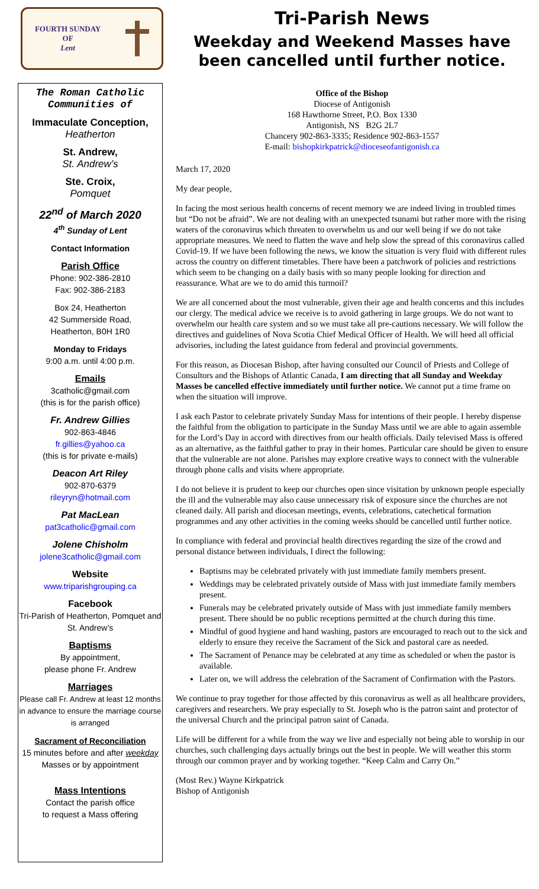FOURTH SUNDAY
OF
Lent
The Roman Catholic
Communities of
Immaculate Conception,
Heatherton
St. Andrew,
St. Andrew’s
Ste. Croix,
Pomquet
22<sup>nd</sup> of March 2020
4<sup>th</sup> Sunday of Lent
Contact Information
Parish Office
Phone: 902-386-2810
Fax: 902-386-2183
Box 24, Heatherton
42 Summerside Road,
Heatherton, B0H 1R0
Monday to Fridays
9:00 a.m. until 4:00 p.m.
Emails
3catholic@gmail.com
(this is for the parish office)
Fr. Andrew Gillies
902-863-4846
fr.gillies@yahoo.ca
(this is for private e-mails)
Deacon Art Riley
902-870-6379
rileyryn@hotmail.com
Pat MacLean
pat3catholic@gmail.com
Jolene Chisholm
jolene3catholic@gmail.com
Website
www.triparishgrouping.ca
Facebook
Tri-Parish of Heatherton, Pomquet and St. Andrew’s
Baptisms
By appointment,
please phone Fr. Andrew
Marriages
Please call Fr. Andrew at least 12 months in advance to ensure the marriage course is arranged
Sacrament of Reconciliation
15 minutes before and after weekday Masses or by appointment
Mass Intentions
Contact the parish office
to request a Mass offering
Tri-Parish News
Weekday and Weekend Masses have been cancelled until further notice.
Office of the Bishop
Diocese of Antigonish
168 Hawthorne Street, P.O. Box 1330
Antigonish, NS B2G 2L7
Chancery 902-863-3335; Residence 902-863-1557
E-mail: bishopkirkpatrick@dioceseofantigonish.ca
March 17, 2020
My dear people,
In facing the most serious health concerns of recent memory we are indeed living in troubled times but “Do not be afraid”. We are not dealing with an unexpected tsunami but rather more with the rising waters of the coronavirus which threaten to overwhelm us and our well being if we do not take appropriate measures. We need to flatten the wave and help slow the spread of this coronavirus called Covid-19. If we have been following the news, we know the situation is very fluid with different rules across the country on different timetables. There have been a patchwork of policies and restrictions which seem to be changing on a daily basis with so many people looking for direction and reassurance. What are we to do amid this turmoil?
We are all concerned about the most vulnerable, given their age and health concerns and this includes our clergy. The medical advice we receive is to avoid gathering in large groups. We do not want to overwhelm our health care system and so we must take all pre-cautions necessary. We will follow the directives and guidelines of Nova Scotia Chief Medical Officer of Health. We will heed all official advisories, including the latest guidance from federal and provincial governments.
For this reason, as Diocesan Bishop, after having consulted our Council of Priests and College of Consultors and the Bishops of Atlantic Canada, I am directing that all Sunday and Weekday Masses be cancelled effective immediately until further notice. We cannot put a time frame on when the situation will improve.
I ask each Pastor to celebrate privately Sunday Mass for intentions of their people. I hereby dispense the faithful from the obligation to participate in the Sunday Mass until we are able to again assemble for the Lord’s Day in accord with directives from our health officials. Daily televised Mass is offered as an alternative, as the faithful gather to pray in their homes. Particular care should be given to ensure that the vulnerable are not alone. Parishes may explore creative ways to connect with the vulnerable through phone calls and visits where appropriate.
I do not believe it is prudent to keep our churches open since visitation by unknown people especially the ill and the vulnerable may also cause unnecessary risk of exposure since the churches are not cleaned daily. All parish and diocesan meetings, events, celebrations, catechetical formation programmes and any other activities in the coming weeks should be cancelled until further notice.
In compliance with federal and provincial health directives regarding the size of the crowd and personal distance between individuals, I direct the following:
Baptisms may be celebrated privately with just immediate family members present.
Weddings may be celebrated privately outside of Mass with just immediate family members present.
Funerals may be celebrated privately outside of Mass with just immediate family members present. There should be no public receptions permitted at the church during this time.
Mindful of good hygiene and hand washing, pastors are encouraged to reach out to the sick and elderly to ensure they receive the Sacrament of the Sick and pastoral care as needed.
The Sacrament of Penance may be celebrated at any time as scheduled or when the pastor is available.
Later on, we will address the celebration of the Sacrament of Confirmation with the Pastors.
We continue to pray together for those affected by this coronavirus as well as all healthcare providers, caregivers and researchers. We pray especially to St. Joseph who is the patron saint and protector of the universal Church and the principal patron saint of Canada.
Life will be different for a while from the way we live and especially not being able to worship in our churches, such challenging days actually brings out the best in people. We will weather this storm through our common prayer and by working together. “Keep Calm and Carry On.”
(Most Rev.) Wayne Kirkpatrick
Bishop of Antigonish